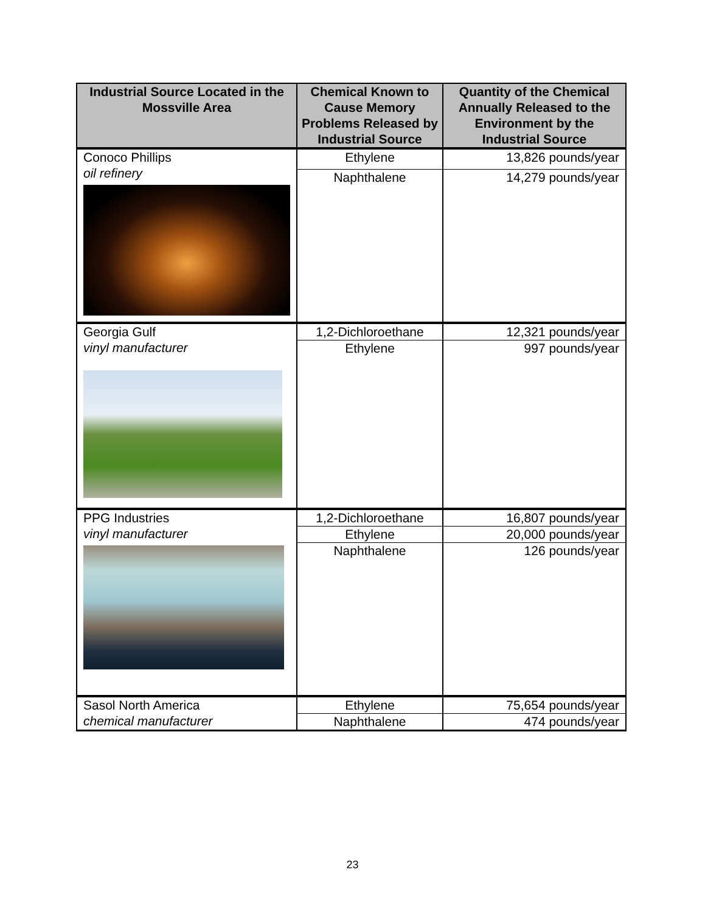| Industrial Source Located in the Mossville Area | Chemical Known to Cause Memory Problems Released by Industrial Source | Quantity of the Chemical Annually Released to the Environment by the Industrial Source |
| --- | --- | --- |
| Conoco Phillips oil refinery | Ethylene | 13,826 pounds/year |
| | Naphthalene | 14,279 pounds/year |
| Georgia Gulf vinyl manufacturer | 1,2-Dichloroethane | 12,321 pounds/year |
| | Ethylene | 997 pounds/year |
| PPG Industries vinyl manufacturer | 1,2-Dichloroethane | 16,807 pounds/year |
| | Ethylene | 20,000 pounds/year |
| | Naphthalene | 126 pounds/year |
| Sasol North America chemical manufacturer | Ethylene | 75,654 pounds/year |
| | Naphthalene | 474 pounds/year |
23